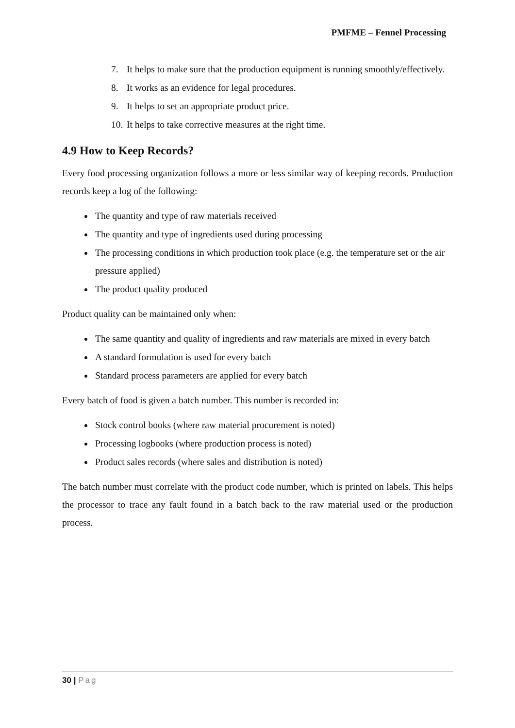PMFME – Fennel Processing
7. It helps to make sure that the production equipment is running smoothly/effectively.
8. It works as an evidence for legal procedures.
9. It helps to set an appropriate product price.
10.
It helps to take corrective measures at the right time.
4.9 How to Keep Records?
Every food processing organization follows a more or less similar way of keeping records. Production records keep a log of the following:
The quantity and type of raw materials received
The quantity and type of ingredients used during processing
The processing conditions in which production took place (e.g. the temperature set or the air pressure applied)
The product quality produced
Product quality can be maintained only when:
The same quantity and quality of ingredients and raw materials are mixed in every batch
A standard formulation is used for every batch
Standard process parameters are applied for every batch
Every batch of food is given a batch number. This number is recorded in:
Stock control books (where raw material procurement is noted)
Processing logbooks (where production process is noted)
Product sales records (where sales and distribution is noted)
The batch number must correlate with the product code number, which is printed on labels. This helps the processor to trace any fault found in a batch back to the raw material used or the production process.
30 | Pag